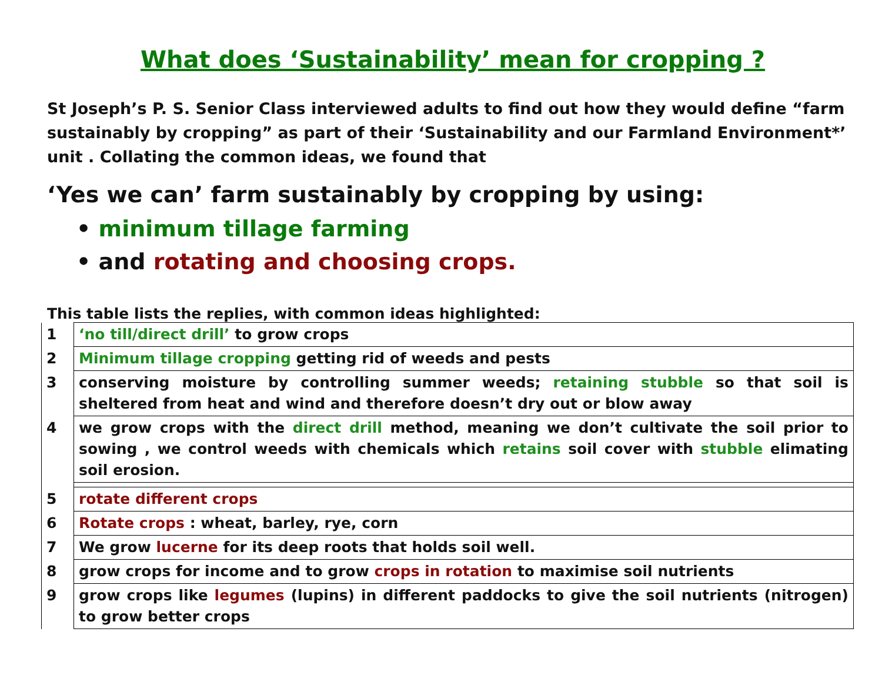What does ‘Sustainability’ mean for cropping ?
St Joseph’s P. S. Senior Class interviewed adults to find out how they would define “farm sustainably by cropping” as part of their ‘Sustainability and our Farmland Environment*’ unit . Collating the common ideas, we found that
‘Yes we can’ farm sustainably by cropping by using:
• minimum tillage farming
• and rotating and choosing crops.
This table lists the replies, with common ideas highlighted:
| 1 | ‘no till/direct drill’ to grow crops |
| 2 | Minimum tillage cropping getting rid of weeds and pests |
| 3 | conserving moisture by controlling summer weeds; retaining stubble so that soil is sheltered from heat and wind and therefore doesn’t dry out or blow away |
| 4 | we grow crops with the direct drill method, meaning we don’t cultivate the soil prior to sowing , we control weeds with chemicals which retains soil cover with stubble elimating soil erosion. |
| 5 | rotate different crops |
| 6 | Rotate crops : wheat, barley, rye, corn |
| 7 | We grow lucerne for its deep roots that holds soil well. |
| 8 | grow crops for income and to grow crops in rotation to maximise soil nutrients |
| 9 | grow crops like legumes (lupins) in different paddocks to give the soil nutrients (nitrogen) to grow better crops |